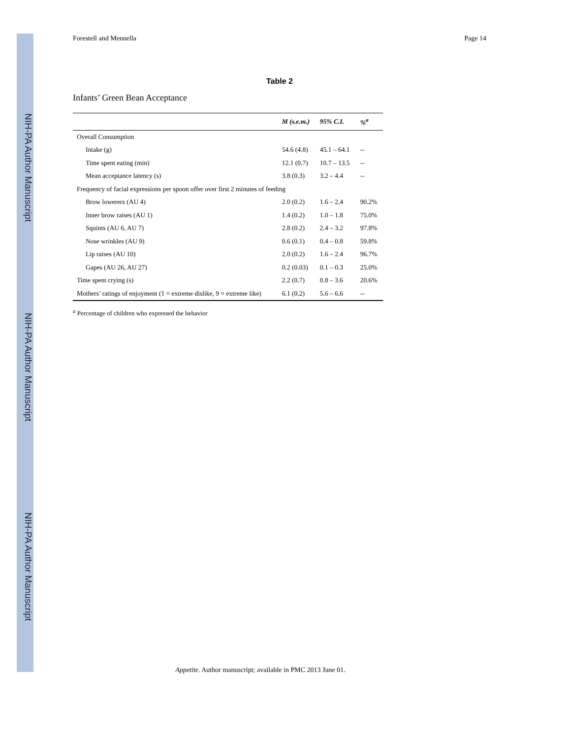NIH-PA Author Manuscript
NIH-PA Author Manuscript
NIH-PA Author Manuscript
Forestell and Mennella Page 14
Table 2
Infants’ Green Bean Acceptance
| | M (s.e.m.) | 95% C.I. | %<sup>a</sup> |
| --- | --- | --- | --- |
| Overall Consumption | | | |
| Intake (g) | 54.6 (4.8) | 45.1 – 64.1 | -- |
| Time spent eating (min) | 12.1 (0.7) | 10.7 – 13.5 | -- |
| Mean acceptance latency (s) | 3.8 (0.3) | 3.2 – 4.4 | -- |
| Frequency of facial expressions per spoon offer over first 2 minutes of feeding | | | |
| Brow lowerers (AU 4) | 2.0 (0.2) | 1.6 – 2.4 | 90.2% |
| Inner brow raises (AU 1) | 1.4 (0.2) | 1.0 – 1.8 | 75.0% |
| Squints (AU 6, AU 7) | 2.8 (0.2) | 2.4 – 3.2 | 97.8% |
| Nose wrinkles (AU 9) | 0.6 (0.1) | 0.4 – 0.8 | 59.8% |
| Lip raises (AU 10) | 2.0 (0.2) | 1.6 – 2.4 | 96.7% |
| Gapes (AU 26, AU 27) | 0.2 (0.03) | 0.1 – 0.3 | 25.0% |
| Time spent crying (s) | 2.2 (0.7) | 0.8 – 3.6 | 20.6% |
| Mothers’ ratings of enjoyment (1 = extreme dislike, 9 = extreme like) | 6.1 (0.2) | 5.6 – 6.6 | -- |
<sup>a</sup> Percentage of children who expressed the behavior
Appetite. Author manuscript; available in PMC 2013 June 01.